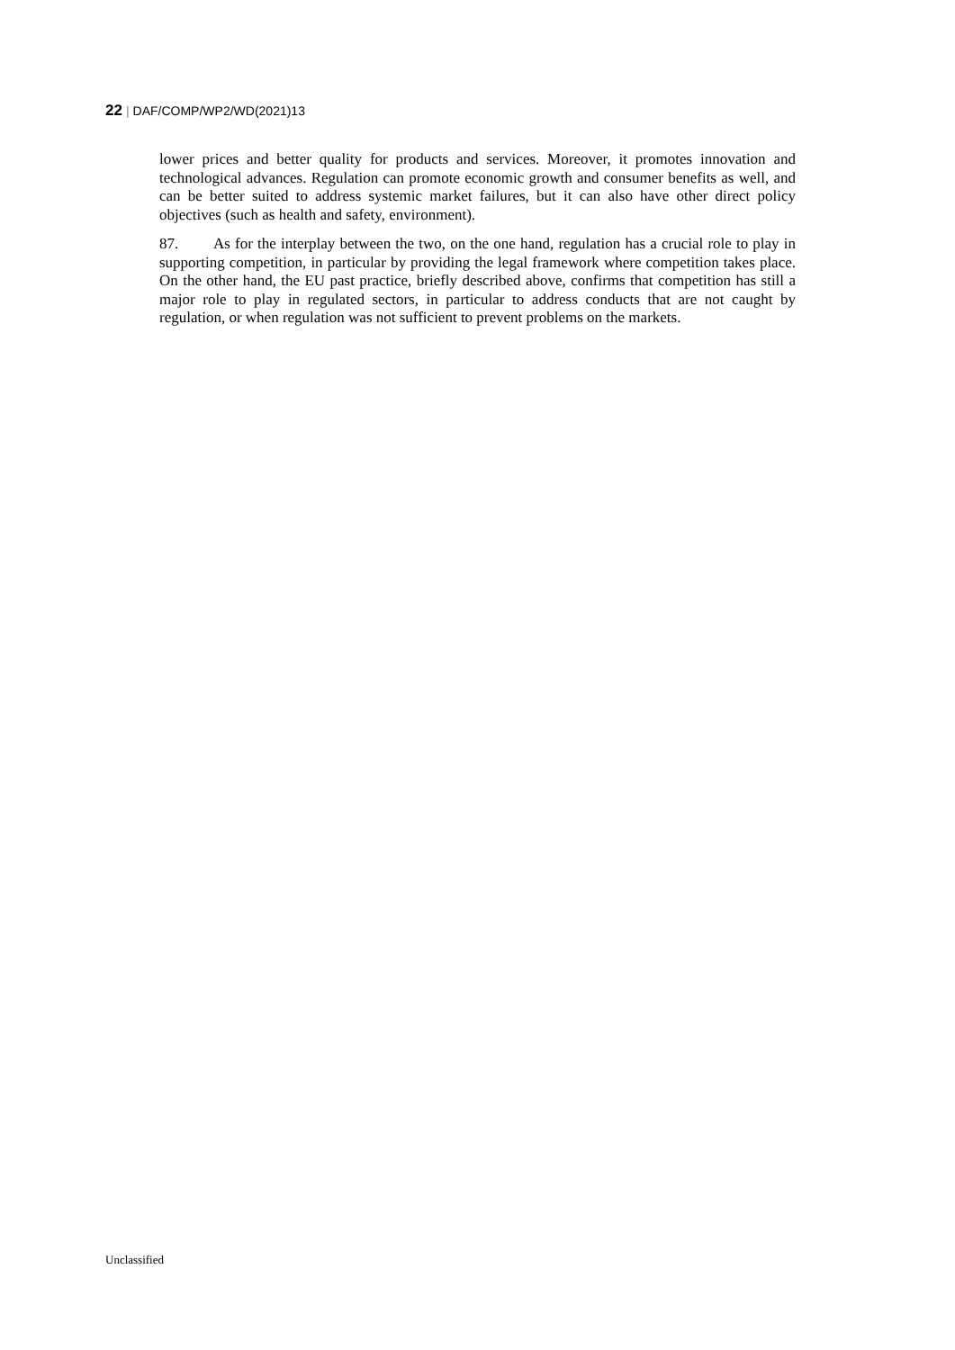22 | DAF/COMP/WP2/WD(2021)13
lower prices and better quality for products and services. Moreover, it promotes innovation and technological advances. Regulation can promote economic growth and consumer benefits as well, and can be better suited to address systemic market failures, but it can also have other direct policy objectives (such as health and safety, environment).
87. As for the interplay between the two, on the one hand, regulation has a crucial role to play in supporting competition, in particular by providing the legal framework where competition takes place. On the other hand, the EU past practice, briefly described above, confirms that competition has still a major role to play in regulated sectors, in particular to address conducts that are not caught by regulation, or when regulation was not sufficient to prevent problems on the markets.
Unclassified